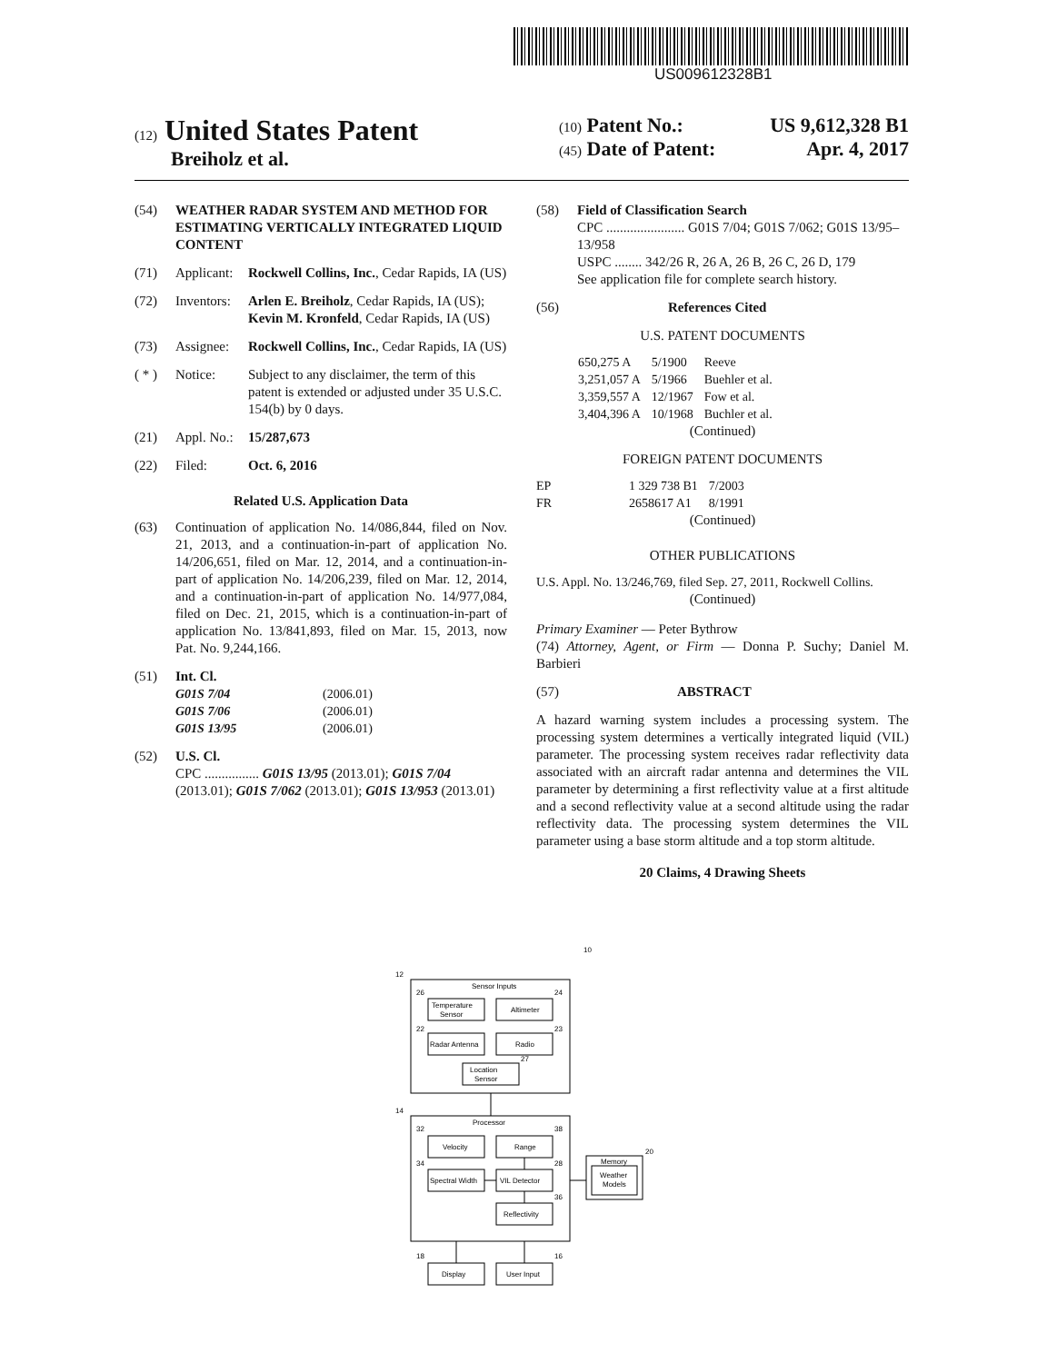US009612328B1
(12) United States Patent
Breiholz et al.
(10) Patent No.: US 9,612,328 B1
(45) Date of Patent: Apr. 4, 2017
(54) WEATHER RADAR SYSTEM AND METHOD FOR ESTIMATING VERTICALLY INTEGRATED LIQUID CONTENT
(71) Applicant: Rockwell Collins, Inc., Cedar Rapids, IA (US)
(72) Inventors: Arlen E. Breiholz, Cedar Rapids, IA (US); Kevin M. Kronfeld, Cedar Rapids, IA (US)
(73) Assignee: Rockwell Collins, Inc., Cedar Rapids, IA (US)
( * ) Notice: Subject to any disclaimer, the term of this patent is extended or adjusted under 35 U.S.C. 154(b) by 0 days.
(21) Appl. No.: 15/287,673
(22) Filed: Oct. 6, 2016
Related U.S. Application Data
(63) Continuation of application No. 14/086,844, filed on Nov. 21, 2013, and a continuation-in-part of application No. 14/206,651, filed on Mar. 12, 2014, and a continuation-in-part of application No. 14/206,239, filed on Mar. 12, 2014, and a continuation-in-part of application No. 14/977,084, filed on Dec. 21, 2015, which is a continuation-in-part of application No. 13/841,893, filed on Mar. 15, 2013, now Pat. No. 9,244,166.
(51) Int. Cl.
| G01S 7/04 | (2006.01) |
| G01S 7/06 | (2006.01) |
| G01S 13/95 | (2006.01) |
(52) U.S. Cl.
CPC ................ G01S 13/95 (2013.01); G01S 7/04 (2013.01); G01S 7/062 (2013.01); G01S 13/953 (2013.01)
(58) Field of Classification Search
CPC ....................... G01S 7/04; G01S 7/062; G01S 13/95–13/958
USPC ........ 342/26 R, 26 A, 26 B, 26 C, 26 D, 179
See application file for complete search history.
(56) References Cited
U.S. PATENT DOCUMENTS
| 650,275 A | 5/1900 | Reeve |
| 3,251,057 A | 5/1966 | Buehler et al. |
| 3,359,557 A | 12/1967 | Fow et al. |
| 3,404,396 A | 10/1968 | Buchler et al. |
(Continued)
FOREIGN PATENT DOCUMENTS
| EP | 1 329 738 B1 | 7/2003 |
| FR | 2658617 A1 | 8/1991 |
(Continued)
OTHER PUBLICATIONS
U.S. Appl. No. 13/246,769, filed Sep. 27, 2011, Rockwell Collins.
(Continued)
Primary Examiner — Peter Bythrow
(74) Attorney, Agent, or Firm — Donna P. Suchy; Daniel M. Barbieri
(57) ABSTRACT
A hazard warning system includes a processing system. The processing system determines a vertically integrated liquid (VIL) parameter. The processing system receives radar reflectivity data associated with an aircraft radar antenna and determines the VIL parameter by determining a first reflectivity value at a first altitude and a second reflectivity value at a second altitude using the radar reflectivity data. The processing system determines the VIL parameter using a base storm altitude and a top storm altitude.
20 Claims, 4 Drawing Sheets
Sensor Inputs
Temperature
Sensor
Altimeter
Radar Antenna
Radio
Location
Sensor
Processor
Velocity
Range
Spectral Width
VIL Detector
Reflectivity
Memory
Weather
Models
Display
User Input
10
12
14
20
24
23
26
22
27
32
34
38
28
36
18
16